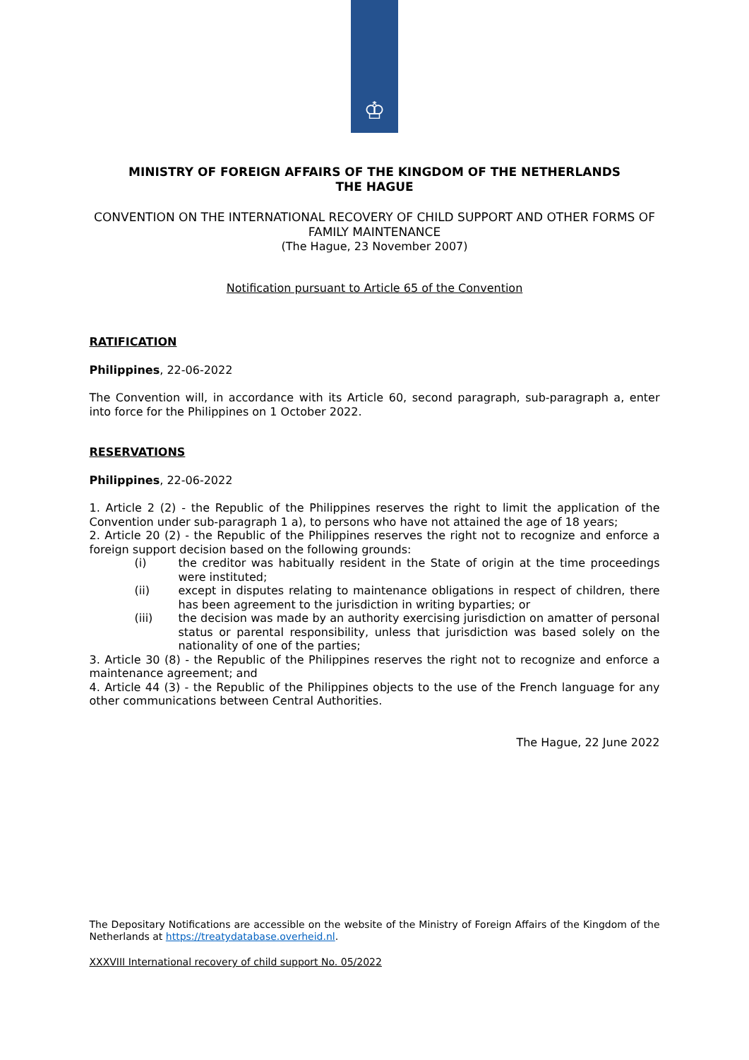♔
MINISTRY OF FOREIGN AFFAIRS OF THE KINGDOM OF THE NETHERLANDS
THE HAGUE
CONVENTION ON THE INTERNATIONAL RECOVERY OF CHILD SUPPORT AND OTHER FORMS OF FAMILY MAINTENANCE
(The Hague, 23 November 2007)
Notification pursuant to Article 65 of the Convention
RATIFICATION
Philippines, 22-06-2022
The Convention will, in accordance with its Article 60, second paragraph, sub-paragraph a, enter into force for the Philippines on 1 October 2022.
RESERVATIONS
Philippines, 22-06-2022
1. Article 2 (2) - the Republic of the Philippines reserves the right to limit the application of the Convention under sub-paragraph 1 a), to persons who have not attained the age of 18 years;
2. Article 20 (2) - the Republic of the Philippines reserves the right not to recognize and enforce a foreign support decision based on the following grounds:
(i)
the creditor was habitually resident in the State of origin at the time proceedings were instituted;
(ii)
except in disputes relating to maintenance obligations in respect of children, there has been agreement to the jurisdiction in writing byparties; or
(iii)
the decision was made by an authority exercising jurisdiction on amatter of personal status or parental responsibility, unless that jurisdiction was based solely on the nationality of one of the parties;
3. Article 30 (8) - the Republic of the Philippines reserves the right not to recognize and enforce a maintenance agreement; and
4. Article 44 (3) - the Republic of the Philippines objects to the use of the French language for any other communications between Central Authorities.
The Hague, 22 June 2022
The Depositary Notifications are accessible on the website of the Ministry of Foreign Affairs of the Kingdom of the Netherlands at https://treatydatabase.overheid.nl.
XXXVIII International recovery of child support No. 05/2022